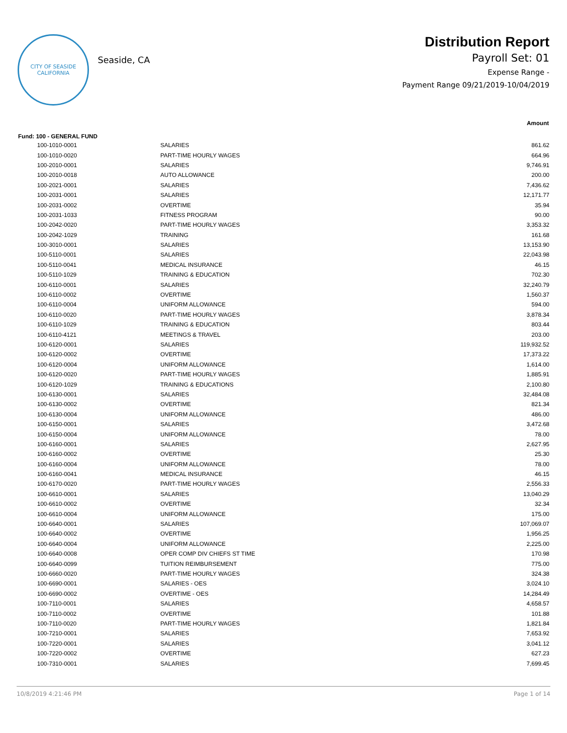CITY OF SEASIDE
CALIFORNIA
Seaside, CA
Distribution Report
Payroll Set: 01
Expense Range -
Payment Range 09/21/2019-10/04/2019
| | | Amount |
| Fund: 100 - GENERAL FUND | | |
| 100-1010-0001 | SALARIES | 861.62 |
| 100-1010-0020 | PART-TIME HOURLY WAGES | 664.96 |
| 100-2010-0001 | SALARIES | 9,746.91 |
| 100-2010-0018 | AUTO ALLOWANCE | 200.00 |
| 100-2021-0001 | SALARIES | 7,436.62 |
| 100-2031-0001 | SALARIES | 12,171.77 |
| 100-2031-0002 | OVERTIME | 35.94 |
| 100-2031-1033 | FITNESS PROGRAM | 90.00 |
| 100-2042-0020 | PART-TIME HOURLY WAGES | 3,353.32 |
| 100-2042-1029 | TRAINING | 161.68 |
| 100-3010-0001 | SALARIES | 13,153.90 |
| 100-5110-0001 | SALARIES | 22,043.98 |
| 100-5110-0041 | MEDICAL INSURANCE | 46.15 |
| 100-5110-1029 | TRAINING & EDUCATION | 702.30 |
| 100-6110-0001 | SALARIES | 32,240.79 |
| 100-6110-0002 | OVERTIME | 1,560.37 |
| 100-6110-0004 | UNIFORM ALLOWANCE | 594.00 |
| 100-6110-0020 | PART-TIME HOURLY WAGES | 3,878.34 |
| 100-6110-1029 | TRAINING & EDUCATION | 803.44 |
| 100-6110-4121 | MEETINGS & TRAVEL | 203.00 |
| 100-6120-0001 | SALARIES | 119,932.52 |
| 100-6120-0002 | OVERTIME | 17,373.22 |
| 100-6120-0004 | UNIFORM ALLOWANCE | 1,614.00 |
| 100-6120-0020 | PART-TIME HOURLY WAGES | 1,885.91 |
| 100-6120-1029 | TRAINING & EDUCATIONS | 2,100.80 |
| 100-6130-0001 | SALARIES | 32,484.08 |
| 100-6130-0002 | OVERTIME | 821.34 |
| 100-6130-0004 | UNIFORM ALLOWANCE | 486.00 |
| 100-6150-0001 | SALARIES | 3,472.68 |
| 100-6150-0004 | UNIFORM ALLOWANCE | 78.00 |
| 100-6160-0001 | SALARIES | 2,627.95 |
| 100-6160-0002 | OVERTIME | 25.30 |
| 100-6160-0004 | UNIFORM ALLOWANCE | 78.00 |
| 100-6160-0041 | MEDICAL INSURANCE | 46.15 |
| 100-6170-0020 | PART-TIME HOURLY WAGES | 2,556.33 |
| 100-6610-0001 | SALARIES | 13,040.29 |
| 100-6610-0002 | OVERTIME | 32.34 |
| 100-6610-0004 | UNIFORM ALLOWANCE | 175.00 |
| 100-6640-0001 | SALARIES | 107,069.07 |
| 100-6640-0002 | OVERTIME | 1,956.25 |
| 100-6640-0004 | UNIFORM ALLOWANCE | 2,225.00 |
| 100-6640-0008 | OPER COMP DIV CHIEFS ST TIME | 170.98 |
| 100-6640-0099 | TUITION REIMBURSEMENT | 775.00 |
| 100-6660-0020 | PART-TIME HOURLY WAGES | 324.38 |
| 100-6690-0001 | SALARIES - OES | 3,024.10 |
| 100-6690-0002 | OVERTIME - OES | 14,284.49 |
| 100-7110-0001 | SALARIES | 4,658.57 |
| 100-7110-0002 | OVERTIME | 101.88 |
| 100-7110-0020 | PART-TIME HOURLY WAGES | 1,821.84 |
| 100-7210-0001 | SALARIES | 7,653.92 |
| 100-7220-0001 | SALARIES | 3,041.12 |
| 100-7220-0002 | OVERTIME | 627.23 |
| 100-7310-0001 | SALARIES | 7,699.45 |
10/8/2019 4:21:46 PM Page 1 of 14